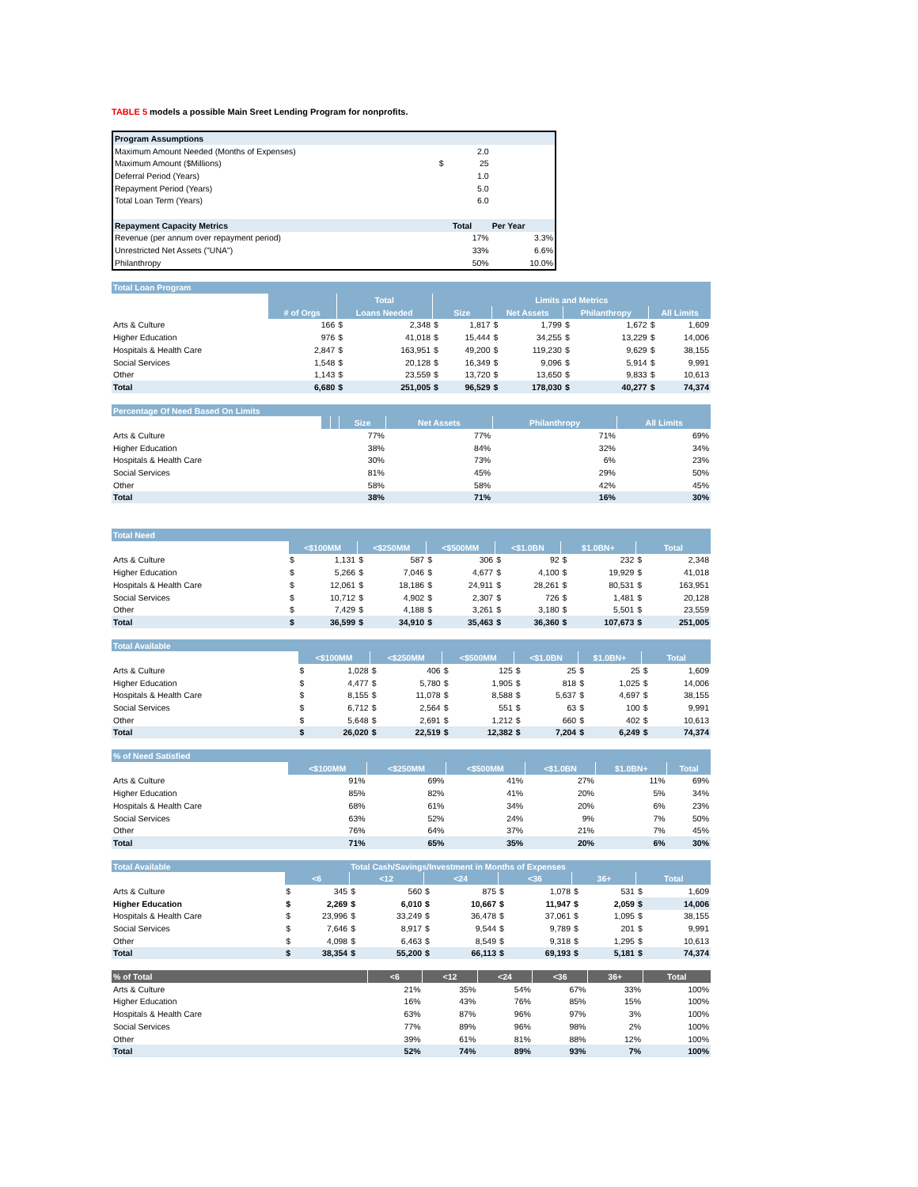TABLE 5 models a possible Main Sreet Lending Program for nonprofits.
| Program Assumptions | | | |
| --- | --- | --- | --- |
| Maximum Amount Needed (Months of Expenses) | | 2.0 | |
| Maximum Amount ($Millions) | $ | 25 | |
| Deferral Period (Years) | | 1.0 | |
| Repayment Period (Years) | | 5.0 | |
| Total Loan Term (Years) | | 6.0 | |
| Repayment Capacity Metrics | | Total | Per Year |
| Revenue (per annum over repayment period) | | 17% | 3.3% |
| Unrestricted Net Assets ("UNA") | | 33% | 6.6% |
| Philanthropy | | 50% | 10.0% |
| Total Loan Program | | | | | | | | | | | |
| | | Total | | Limits and Metrics | | | | | | | |
| | # of Orgs | Loans Needed | | Size | | Net Assets | | Philanthropy | | All Limits | |
| Arts & Culture | 166 | $ | 2,348 | $ | 1,817 | $ | 1,799 | $ | 1,672 | $ | 1,609 |
| Higher Education | 976 | $ | 41,018 | $ | 15,444 | $ | 34,255 | $ | 13,229 | $ | 14,006 |
| Hospitals & Health Care | 2,847 | $ | 163,951 | $ | 49,200 | $ | 119,230 | $ | 9,629 | $ | 38,155 |
| Social Services | 1,548 | $ | 20,128 | $ | 16,349 | $ | 9,096 | $ | 5,914 | $ | 9,991 |
| Other | 1,143 | $ | 23,559 | $ | 13,720 | $ | 13,650 | $ | 9,833 | $ | 10,613 |
| Total | 6,680 | $ | 251,005 | $ | 96,529 | $ | 178,030 | $ | 40,277 | $ | 74,374 |
| Percentage Of Need Based On Limits | | | | | | |
| | | | Size | Net Assets | Philanthropy | All Limits |
| Arts & Culture | | | 77% | 77% | 71% | 69% |
| Higher Education | | | 38% | 84% | 32% | 34% |
| Hospitals & Health Care | | | 30% | 73% | 6% | 23% |
| Social Services | | | 81% | 45% | 29% | 50% |
| Other | | | 58% | 58% | 42% | 45% |
| Total | | | 38% | 71% | 16% | 30% |
| Total Need | | | | | | | | | | | | |
| | <$100MM | | <$250MM | | <$500MM | | <$1.0BN | | $1.0BN+ | | Total | |
| Arts & Culture | $ | 1,131 | $ | 587 | $ | 306 | $ | 92 | $ | 232 | $ | 2,348 |
| Higher Education | $ | 5,266 | $ | 7,046 | $ | 4,677 | $ | 4,100 | $ | 19,929 | $ | 41,018 |
| Hospitals & Health Care | $ | 12,061 | $ | 18,186 | $ | 24,911 | $ | 28,261 | $ | 80,531 | $ | 163,951 |
| Social Services | $ | 10,712 | $ | 4,902 | $ | 2,307 | $ | 726 | $ | 1,481 | $ | 20,128 |
| Other | $ | 7,429 | $ | 4,188 | $ | 3,261 | $ | 3,180 | $ | 5,501 | $ | 23,559 |
| Total | $ | 36,599 | $ | 34,910 | $ | 35,463 | $ | 36,360 | $ | 107,673 | $ | 251,005 |
| Total Available | | | | | | | | | | | | |
| | <$100MM | | <$250MM | | <$500MM | | <$1.0BN | | $1.0BN+ | | Total | |
| Arts & Culture | $ | 1,028 | $ | 406 | $ | 125 | $ | 25 | $ | 25 | $ | 1,609 |
| Higher Education | $ | 4,477 | $ | 5,780 | $ | 1,905 | $ | 818 | $ | 1,025 | $ | 14,006 |
| Hospitals & Health Care | $ | 8,155 | $ | 11,078 | $ | 8,588 | $ | 5,637 | $ | 4,697 | $ | 38,155 |
| Social Services | $ | 6,712 | $ | 2,564 | $ | 551 | $ | 63 | $ | 100 | $ | 9,991 |
| Other | $ | 5,648 | $ | 2,691 | $ | 1,212 | $ | 660 | $ | 402 | $ | 10,613 |
| Total | $ | 26,020 | $ | 22,519 | $ | 12,382 | $ | 7,204 | $ | 6,249 | $ | 74,374 |
| % of Need Satisfied | | | | | | |
| | <$100MM | <$250MM | <$500MM | <$1.0BN | $1.0BN+ | Total |
| Arts & Culture | 91% | 69% | 41% | 27% | 11% | 69% |
| Higher Education | 85% | 82% | 41% | 20% | 5% | 34% |
| Hospitals & Health Care | 68% | 61% | 34% | 20% | 6% | 23% |
| Social Services | 63% | 52% | 24% | 9% | 7% | 50% |
| Other | 76% | 64% | 37% | 21% | 7% | 45% |
| Total | 71% | 65% | 35% | 20% | 6% | 30% |
| Total Available | | | Total Cash/Savings/Investment in Months of Expenses | | | | | | | | | |
| | <6 | | <12 | | <24 | | <36 | | 36+ | | Total | |
| Arts & Culture | $ | 345 | $ | 560 | $ | 875 | $ | 1,078 | $ | 531 | $ | 1,609 |
| Higher Education | $ | 2,269 | $ | 6,010 | $ | 10,667 | $ | 11,947 | $ | 2,059 | $ | 14,006 |
| Hospitals & Health Care | $ | 23,996 | $ | 33,249 | $ | 36,478 | $ | 37,061 | $ | 1,095 | $ | 38,155 |
| Social Services | $ | 7,646 | $ | 8,917 | $ | 9,544 | $ | 9,789 | $ | 201 | $ | 9,991 |
| Other | $ | 4,098 | $ | 6,463 | $ | 8,549 | $ | 9,318 | $ | 1,295 | $ | 10,613 |
| Total | $ | 38,354 | $ | 55,200 | $ | 66,113 | $ | 69,193 | $ | 5,181 | $ | 74,374 |
| % of Total | <6 | <12 | <24 | <36 | 36+ | Total |
| --- | --- | --- | --- | --- | --- | --- |
| Arts & Culture | 21% | 35% | 54% | 67% | 33% | 100% |
| Higher Education | 16% | 43% | 76% | 85% | 15% | 100% |
| Hospitals & Health Care | 63% | 87% | 96% | 97% | 3% | 100% |
| Social Services | 77% | 89% | 96% | 98% | 2% | 100% |
| Other | 39% | 61% | 81% | 88% | 12% | 100% |
| Total | 52% | 74% | 89% | 93% | 7% | 100% |